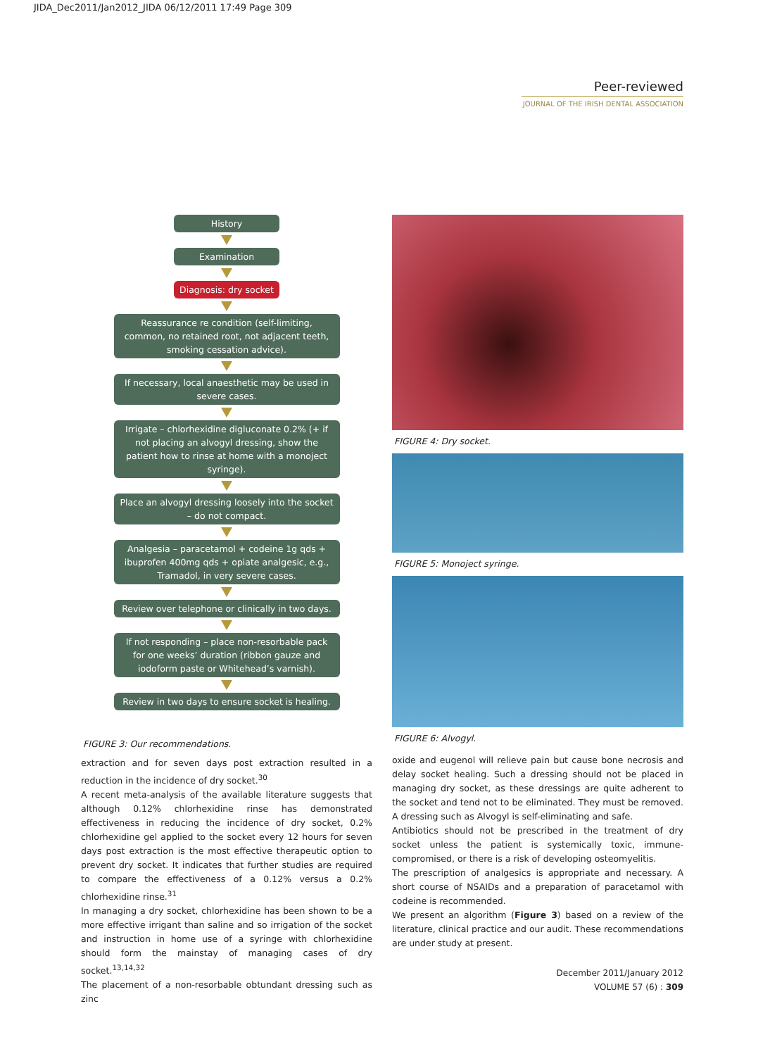JIDA_Dec2011/Jan2012_JIDA 06/12/2011 17:49 Page 309
Peer-reviewed
JOURNAL OF THE IRISH DENTAL ASSOCIATION
History
Examination
Diagnosis: dry socket
Reassurance re condition (self-limiting, common, no retained root, not adjacent teeth, smoking cessation advice).
If necessary, local anaesthetic may be used in severe cases.
Irrigate – chlorhexidine digluconate 0.2% (+ if not placing an alvogyl dressing, show the patient how to rinse at home with a monoject syringe).
Place an alvogyl dressing loosely into the socket – do not compact.
Analgesia – paracetamol + codeine 1g qds + ibuprofen 400mg qds + opiate analgesic, e.g., Tramadol, in very severe cases.
Review over telephone or clinically in two days.
If not responding – place non-resorbable pack for one weeks’ duration (ribbon gauze and iodoform paste or Whitehead’s varnish).
Review in two days to ensure socket is healing.
FIGURE 3: Our recommendations.
extraction and for seven days post extraction resulted in a reduction in the incidence of dry socket.<sup>30</sup>
A recent meta-analysis of the available literature suggests that although 0.12% chlorhexidine rinse has demonstrated effectiveness in reducing the incidence of dry socket, 0.2% chlorhexidine gel applied to the socket every 12 hours for seven days post extraction is the most effective therapeutic option to prevent dry socket. It indicates that further studies are required to compare the effectiveness of a 0.12% versus a 0.2% chlorhexidine rinse.<sup>31</sup>
In managing a dry socket, chlorhexidine has been shown to be a more effective irrigant than saline and so irrigation of the socket and instruction in home use of a syringe with chlorhexidine should form the mainstay of managing cases of dry socket.<sup>13,14,32</sup>
The placement of a non-resorbable obtundant dressing such as zinc
FIGURE 4: Dry socket.
FIGURE 5: Monoject syringe.
FIGURE 6: Alvogyl.
oxide and eugenol will relieve pain but cause bone necrosis and delay socket healing. Such a dressing should not be placed in managing dry socket, as these dressings are quite adherent to the socket and tend not to be eliminated. They must be removed. A dressing such as Alvogyl is self-eliminating and safe.
Antibiotics should not be prescribed in the treatment of dry socket unless the patient is systemically toxic, immune-compromised, or there is a risk of developing osteomyelitis.
The prescription of analgesics is appropriate and necessary. A short course of NSAIDs and a preparation of paracetamol with codeine is recommended.
We present an algorithm (Figure 3) based on a review of the literature, clinical practice and our audit. These recommendations are under study at present.
December 2011/January 2012
VOLUME 57 (6) : 309